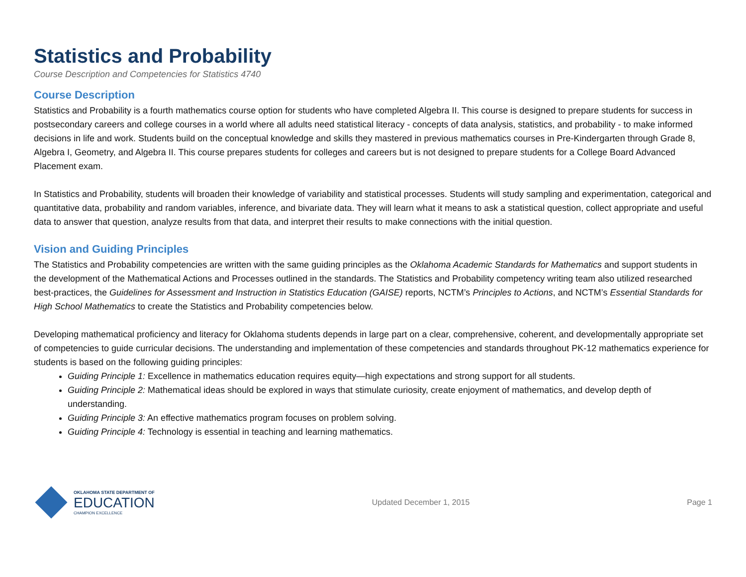Statistics and Probability
Course Description and Competencies for Statistics 4740
Course Description
Statistics and Probability is a fourth mathematics course option for students who have completed Algebra II. This course is designed to prepare students for success in postsecondary careers and college courses in a world where all adults need statistical literacy - concepts of data analysis, statistics, and probability - to make informed decisions in life and work. Students build on the conceptual knowledge and skills they mastered in previous mathematics courses in Pre-Kindergarten through Grade 8, Algebra I, Geometry, and Algebra II. This course prepares students for colleges and careers but is not designed to prepare students for a College Board Advanced Placement exam.
In Statistics and Probability, students will broaden their knowledge of variability and statistical processes. Students will study sampling and experimentation, categorical and quantitative data, probability and random variables, inference, and bivariate data. They will learn what it means to ask a statistical question, collect appropriate and useful data to answer that question, analyze results from that data, and interpret their results to make connections with the initial question.
Vision and Guiding Principles
The Statistics and Probability competencies are written with the same guiding principles as the Oklahoma Academic Standards for Mathematics and support students in the development of the Mathematical Actions and Processes outlined in the standards. The Statistics and Probability competency writing team also utilized researched best-practices, the Guidelines for Assessment and Instruction in Statistics Education (GAISE) reports, NCTM’s Principles to Actions, and NCTM’s Essential Standards for High School Mathematics to create the Statistics and Probability competencies below.
Developing mathematical proficiency and literacy for Oklahoma students depends in large part on a clear, comprehensive, coherent, and developmentally appropriate set of competencies to guide curricular decisions. The understanding and implementation of these competencies and standards throughout PK-12 mathematics experience for students is based on the following guiding principles:
Guiding Principle 1: Excellence in mathematics education requires equity—high expectations and strong support for all students.
Guiding Principle 2: Mathematical ideas should be explored in ways that stimulate curiosity, create enjoyment of mathematics, and develop depth of understanding.
Guiding Principle 3: An effective mathematics program focuses on problem solving.
Guiding Principle 4: Technology is essential in teaching and learning mathematics.
OKLAHOMA STATE DEPARTMENT OF
EDUCATION
CHAMPION EXCELLENCE
Updated December 1, 2015 Page 1